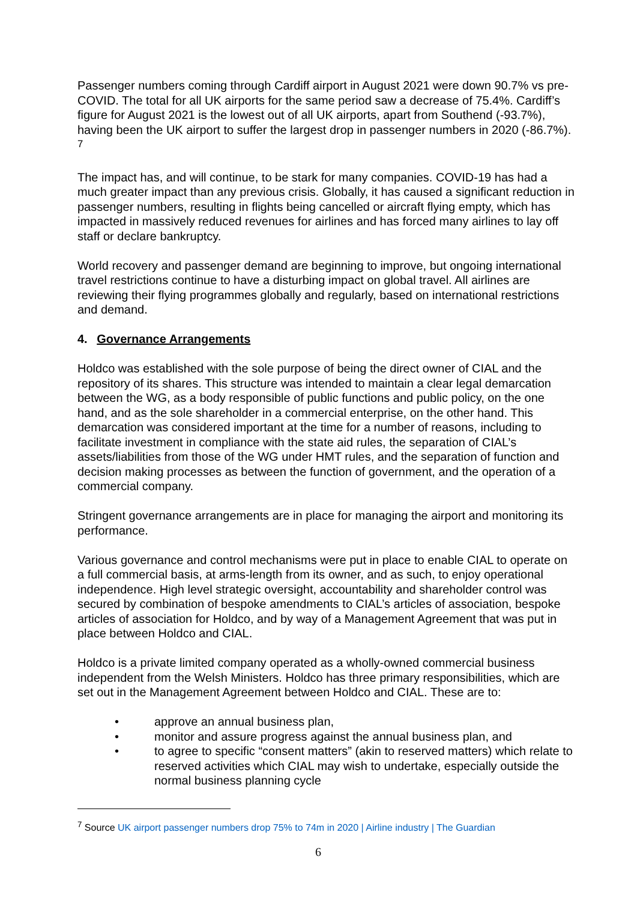Passenger numbers coming through Cardiff airport in August 2021 were down 90.7% vs pre-COVID. The total for all UK airports for the same period saw a decrease of 75.4%. Cardiff’s figure for August 2021 is the lowest out of all UK airports, apart from Southend (-93.7%), having been the UK airport to suffer the largest drop in passenger numbers in 2020 (-86.7%). <sup>7</sup>
The impact has, and will continue, to be stark for many companies. COVID-19 has had a much greater impact than any previous crisis. Globally, it has caused a significant reduction in passenger numbers, resulting in flights being cancelled or aircraft flying empty, which has impacted in massively reduced revenues for airlines and has forced many airlines to lay off staff or declare bankruptcy.
World recovery and passenger demand are beginning to improve, but ongoing international travel restrictions continue to have a disturbing impact on global travel. All airlines are reviewing their flying programmes globally and regularly, based on international restrictions and demand.
4. Governance Arrangements
Holdco was established with the sole purpose of being the direct owner of CIAL and the repository of its shares. This structure was intended to maintain a clear legal demarcation between the WG, as a body responsible of public functions and public policy, on the one hand, and as the sole shareholder in a commercial enterprise, on the other hand. This demarcation was considered important at the time for a number of reasons, including to facilitate investment in compliance with the state aid rules, the separation of CIAL’s assets/liabilities from those of the WG under HMT rules, and the separation of function and decision making processes as between the function of government, and the operation of a commercial company.
Stringent governance arrangements are in place for managing the airport and monitoring its performance.
Various governance and control mechanisms were put in place to enable CIAL to operate on a full commercial basis, at arms-length from its owner, and as such, to enjoy operational independence. High level strategic oversight, accountability and shareholder control was secured by combination of bespoke amendments to CIAL’s articles of association, bespoke articles of association for Holdco, and by way of a Management Agreement that was put in place between Holdco and CIAL.
Holdco is a private limited company operated as a wholly-owned commercial business independent from the Welsh Ministers. Holdco has three primary responsibilities, which are set out in the Management Agreement between Holdco and CIAL. These are to:
• approve an annual business plan,
• monitor and assure progress against the annual business plan, and
• to agree to specific “consent matters” (akin to reserved matters) which relate to reserved activities which CIAL may wish to undertake, especially outside the normal business planning cycle
<sup>7</sup> Source UK airport passenger numbers drop 75% to 74m in 2020 | Airline industry | The Guardian
6